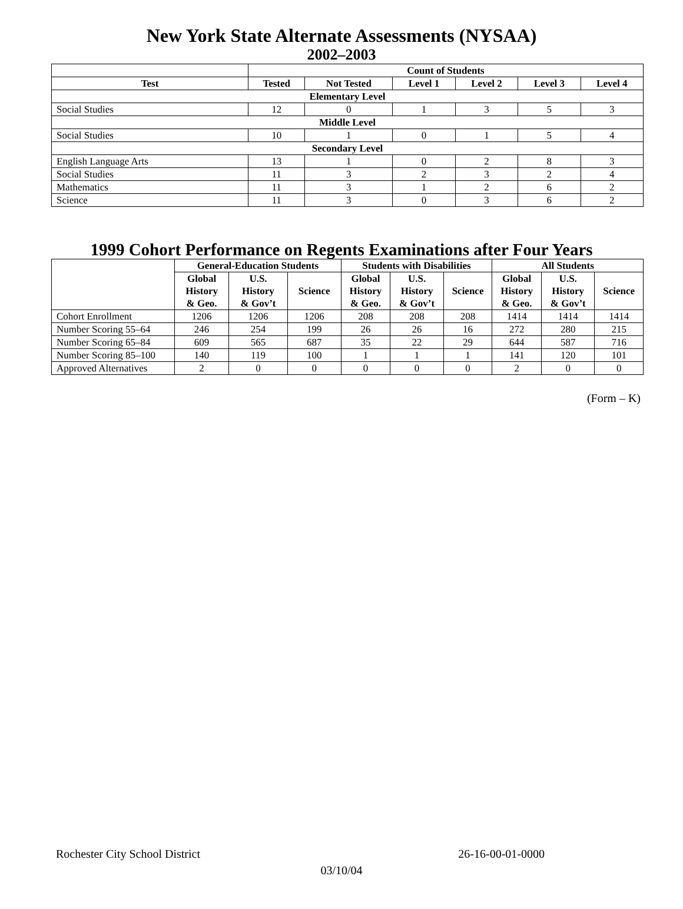New York State Alternate Assessments (NYSAA)
2002–2003
| | Count of Students | | | | | |
| --- | --- | --- | --- | --- | --- | --- |
| Test | Tested | Not Tested | Level 1 | Level 2 | Level 3 | Level 4 |
| Elementary Level | | | | | | |
| Social Studies | 12 | 0 | 1 | 3 | 5 | 3 |
| Middle Level | | | | | | |
| Social Studies | 10 | 1 | 0 | 1 | 5 | 4 |
| Secondary Level | | | | | | |
| English Language Arts | 13 | 1 | 0 | 2 | 8 | 3 |
| Social Studies | 11 | 3 | 2 | 3 | 2 | 4 |
| Mathematics | 11 | 3 | 1 | 2 | 6 | 2 |
| Science | 11 | 3 | 0 | 3 | 6 | 2 |
1999 Cohort Performance on Regents Examinations after Four Years
| | General-Education Students | | | Students with Disabilities | | | All Students | | |
| --- | --- | --- | --- | --- | --- | --- | --- | --- | --- |
| | Global History & Geo. | U.S. History & Gov’t | Science | Global History & Geo. | U.S. History & Gov’t | Science | Global History & Geo. | U.S. History & Gov’t | Science |
| Cohort Enrollment | 1206 | 1206 | 1206 | 208 | 208 | 208 | 1414 | 1414 | 1414 |
| Number Scoring 55–64 | 246 | 254 | 199 | 26 | 26 | 16 | 272 | 280 | 215 |
| Number Scoring 65–84 | 609 | 565 | 687 | 35 | 22 | 29 | 644 | 587 | 716 |
| Number Scoring 85–100 | 140 | 119 | 100 | 1 | 1 | 1 | 141 | 120 | 101 |
| Approved Alternatives | 2 | 0 | 0 | 0 | 0 | 0 | 2 | 0 | 0 |
(Form – K)
Rochester City School District 26-16-00-01-0000
03/10/04